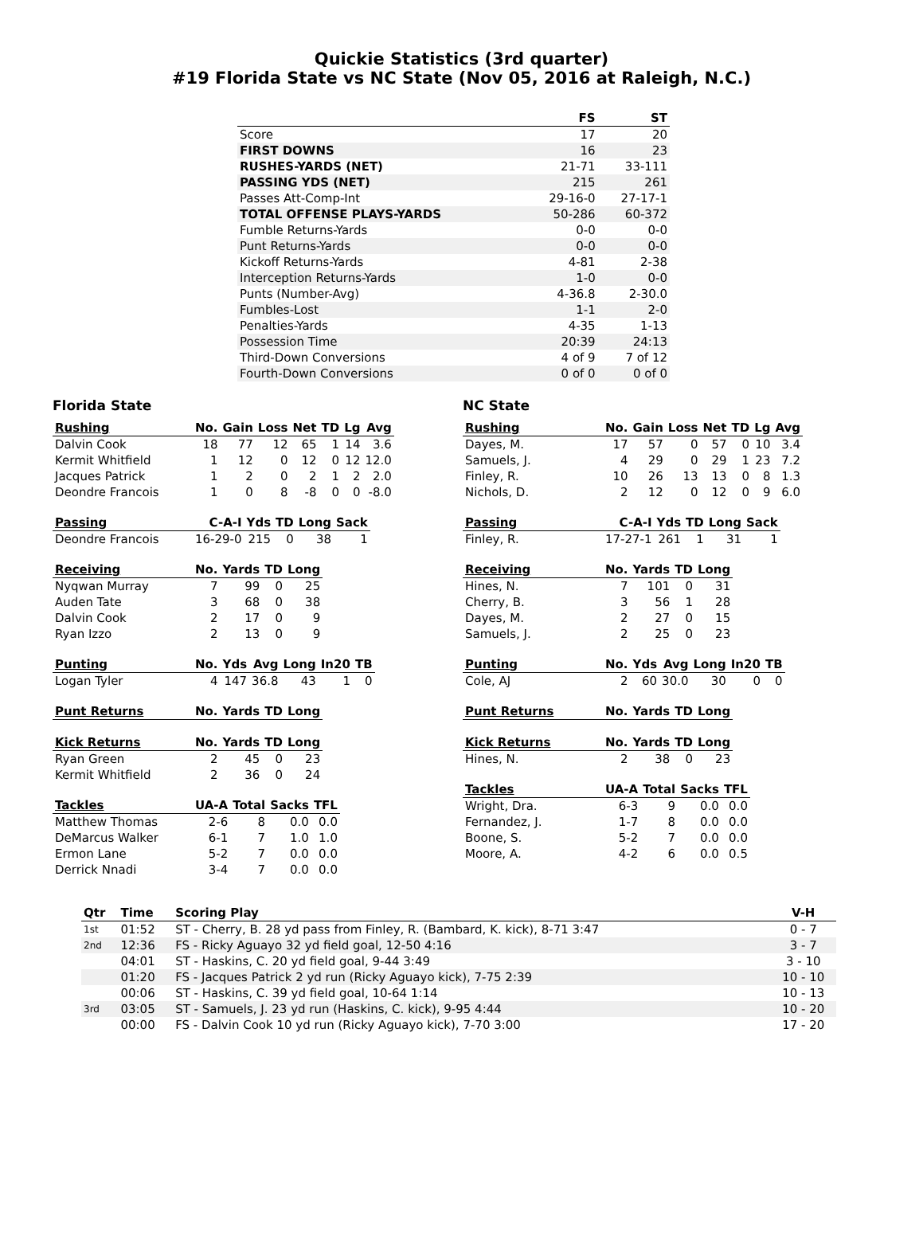Quickie Statistics (3rd quarter)
#19 Florida State vs NC State (Nov 05, 2016 at Raleigh, N.C.)
| | FS | ST |
| --- | --- | --- |
| Score | 17 | 20 |
| FIRST DOWNS | 16 | 23 |
| RUSHES-YARDS (NET) | 21-71 | 33-111 |
| PASSING YDS (NET) | 215 | 261 |
| Passes Att-Comp-Int | 29-16-0 | 27-17-1 |
| TOTAL OFFENSE PLAYS-YARDS | 50-286 | 60-372 |
| Fumble Returns-Yards | 0-0 | 0-0 |
| Punt Returns-Yards | 0-0 | 0-0 |
| Kickoff Returns-Yards | 4-81 | 2-38 |
| Interception Returns-Yards | 1-0 | 0-0 |
| Punts (Number-Avg) | 4-36.8 | 2-30.0 |
| Fumbles-Lost | 1-1 | 2-0 |
| Penalties-Yards | 4-35 | 1-13 |
| Possession Time | 20:39 | 24:13 |
| Third-Down Conversions | 4 of 9 | 7 of 12 |
| Fourth-Down Conversions | 0 of 0 | 0 of 0 |
Florida State
| Rushing | No. | Gain | Loss | Net | TD | Lg | Avg |
| --- | --- | --- | --- | --- | --- | --- | --- |
| Dalvin Cook | 18 | 77 | 12 | 65 | 1 | 14 | 3.6 |
| Kermit Whitfield | 1 | 12 | 0 | 12 | 0 | 12 | 12.0 |
| Jacques Patrick | 1 | 2 | 0 | 2 | 1 | 2 | 2.0 |
| Deondre Francois | 1 | 0 | 8 | -8 | 0 | 0 | -8.0 |
| Passing | C-A-I | Yds | TD | Long | Sack |
| --- | --- | --- | --- | --- | --- |
| Deondre Francois | 16-29-0 | 215 | 0 | 38 | 1 |
| Receiving | No. | Yards | TD | Long |
| --- | --- | --- | --- | --- |
| Nyqwan Murray | 7 | 99 | 0 | 25 |
| Auden Tate | 3 | 68 | 0 | 38 |
| Dalvin Cook | 2 | 17 | 0 | 9 |
| Ryan Izzo | 2 | 13 | 0 | 9 |
| Punting | No. | Yds | Avg | Long | In20 | TB |
| --- | --- | --- | --- | --- | --- | --- |
| Logan Tyler | 4 | 147 | 36.8 | 43 | 1 | 0 |
| Punt Returns | No. | Yards | TD | Long |
| --- | --- | --- | --- | --- |
| Kick Returns | No. | Yards | TD | Long |
| --- | --- | --- | --- | --- |
| Ryan Green | 2 | 45 | 0 | 23 |
| Kermit Whitfield | 2 | 36 | 0 | 24 |
| Tackles | UA-A | Total | Sacks | TFL |
| --- | --- | --- | --- | --- |
| Matthew Thomas | 2-6 | 8 | 0.0 | 0.0 |
| DeMarcus Walker | 6-1 | 7 | 1.0 | 1.0 |
| Ermon Lane | 5-2 | 7 | 0.0 | 0.0 |
| Derrick Nnadi | 3-4 | 7 | 0.0 | 0.0 |
NC State
| Rushing | No. | Gain | Loss | Net | TD | Lg | Avg |
| --- | --- | --- | --- | --- | --- | --- | --- |
| Dayes, M. | 17 | 57 | 0 | 57 | 0 | 10 | 3.4 |
| Samuels, J. | 4 | 29 | 0 | 29 | 1 | 23 | 7.2 |
| Finley, R. | 10 | 26 | 13 | 13 | 0 | 8 | 1.3 |
| Nichols, D. | 2 | 12 | 0 | 12 | 0 | 9 | 6.0 |
| Passing | C-A-I | Yds | TD | Long | Sack |
| --- | --- | --- | --- | --- | --- |
| Finley, R. | 17-27-1 | 261 | 1 | 31 | 1 |
| Receiving | No. | Yards | TD | Long |
| --- | --- | --- | --- | --- |
| Hines, N. | 7 | 101 | 0 | 31 |
| Cherry, B. | 3 | 56 | 1 | 28 |
| Dayes, M. | 2 | 27 | 0 | 15 |
| Samuels, J. | 2 | 25 | 0 | 23 |
| Punting | No. | Yds | Avg | Long | In20 | TB |
| --- | --- | --- | --- | --- | --- | --- |
| Cole, AJ | 2 | 60 | 30.0 | 30 | 0 | 0 |
| Punt Returns | No. | Yards | TD | Long |
| --- | --- | --- | --- | --- |
| Kick Returns | No. | Yards | TD | Long |
| --- | --- | --- | --- | --- |
| Hines, N. | 2 | 38 | 0 | 23 |
| Tackles | UA-A | Total | Sacks | TFL |
| --- | --- | --- | --- | --- |
| Wright, Dra. | 6-3 | 9 | 0.0 | 0.0 |
| Fernandez, J. | 1-7 | 8 | 0.0 | 0.0 |
| Boone, S. | 5-2 | 7 | 0.0 | 0.0 |
| Moore, A. | 4-2 | 6 | 0.0 | 0.5 |
| Qtr | Time | Scoring Play | V-H |
| --- | --- | --- | --- |
| 1st | 01:52 | ST - Cherry, B. 28 yd pass from Finley, R. (Bambard, K. kick), 8-71 3:47 | 0 - 7 |
| 2nd | 12:36 | FS - Ricky Aguayo 32 yd field goal, 12-50 4:16 | 3 - 7 |
| | 04:01 | ST - Haskins, C. 20 yd field goal, 9-44 3:49 | 3 - 10 |
| | 01:20 | FS - Jacques Patrick 2 yd run (Ricky Aguayo kick), 7-75 2:39 | 10 - 10 |
| | 00:06 | ST - Haskins, C. 39 yd field goal, 10-64 1:14 | 10 - 13 |
| 3rd | 03:05 | ST - Samuels, J. 23 yd run (Haskins, C. kick), 9-95 4:44 | 10 - 20 |
| | 00:00 | FS - Dalvin Cook 10 yd run (Ricky Aguayo kick), 7-70 3:00 | 17 - 20 |